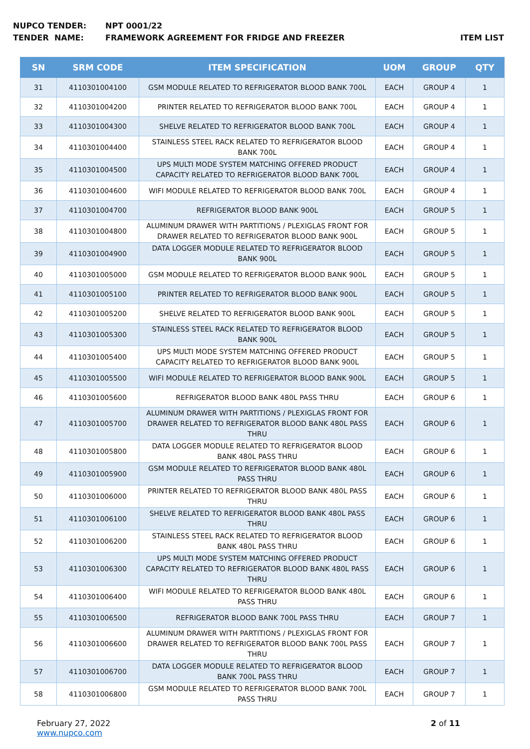NUPCO TENDER: NPT 0001/22
TENDER NAME: FRAMEWORK AGREEMENT FOR FRIDGE AND FREEZER ITEM LIST
| SN | SRM CODE | ITEM SPECIFICATION | UOM | GROUP | QTY |
| --- | --- | --- | --- | --- | --- |
| 31 | 4110301004100 | GSM MODULE RELATED TO REFRIGERATOR BLOOD BANK 700L | EACH | GROUP 4 | 1 |
| 32 | 4110301004200 | PRINTER RELATED TO REFRIGERATOR BLOOD BANK 700L | EACH | GROUP 4 | 1 |
| 33 | 4110301004300 | SHELVE RELATED TO REFRIGERATOR BLOOD BANK 700L | EACH | GROUP 4 | 1 |
| 34 | 4110301004400 | STAINLESS STEEL RACK RELATED TO REFRIGERATOR BLOOD BANK 700L | EACH | GROUP 4 | 1 |
| 35 | 4110301004500 | UPS MULTI MODE SYSTEM MATCHING OFFERED PRODUCT CAPACITY RELATED TO REFRIGERATOR BLOOD BANK 700L | EACH | GROUP 4 | 1 |
| 36 | 4110301004600 | WIFI MODULE RELATED TO REFRIGERATOR BLOOD BANK 700L | EACH | GROUP 4 | 1 |
| 37 | 4110301004700 | REFRIGERATOR BLOOD BANK 900L | EACH | GROUP 5 | 1 |
| 38 | 4110301004800 | ALUMINUM DRAWER WITH PARTITIONS / PLEXIGLAS FRONT FOR DRAWER RELATED TO REFRIGERATOR BLOOD BANK 900L | EACH | GROUP 5 | 1 |
| 39 | 4110301004900 | DATA LOGGER MODULE RELATED TO REFRIGERATOR BLOOD BANK 900L | EACH | GROUP 5 | 1 |
| 40 | 4110301005000 | GSM MODULE RELATED TO REFRIGERATOR BLOOD BANK 900L | EACH | GROUP 5 | 1 |
| 41 | 4110301005100 | PRINTER RELATED TO REFRIGERATOR BLOOD BANK 900L | EACH | GROUP 5 | 1 |
| 42 | 4110301005200 | SHELVE RELATED TO REFRIGERATOR BLOOD BANK 900L | EACH | GROUP 5 | 1 |
| 43 | 4110301005300 | STAINLESS STEEL RACK RELATED TO REFRIGERATOR BLOOD BANK 900L | EACH | GROUP 5 | 1 |
| 44 | 4110301005400 | UPS MULTI MODE SYSTEM MATCHING OFFERED PRODUCT CAPACITY RELATED TO REFRIGERATOR BLOOD BANK 900L | EACH | GROUP 5 | 1 |
| 45 | 4110301005500 | WIFI MODULE RELATED TO REFRIGERATOR BLOOD BANK 900L | EACH | GROUP 5 | 1 |
| 46 | 4110301005600 | REFRIGERATOR BLOOD BANK 480L PASS THRU | EACH | GROUP 6 | 1 |
| 47 | 4110301005700 | ALUMINUM DRAWER WITH PARTITIONS / PLEXIGLAS FRONT FOR DRAWER RELATED TO REFRIGERATOR BLOOD BANK 480L PASS THRU | EACH | GROUP 6 | 1 |
| 48 | 4110301005800 | DATA LOGGER MODULE RELATED TO REFRIGERATOR BLOOD BANK 480L PASS THRU | EACH | GROUP 6 | 1 |
| 49 | 4110301005900 | GSM MODULE RELATED TO REFRIGERATOR BLOOD BANK 480L PASS THRU | EACH | GROUP 6 | 1 |
| 50 | 4110301006000 | PRINTER RELATED TO REFRIGERATOR BLOOD BANK 480L PASS THRU | EACH | GROUP 6 | 1 |
| 51 | 4110301006100 | SHELVE RELATED TO REFRIGERATOR BLOOD BANK 480L PASS THRU | EACH | GROUP 6 | 1 |
| 52 | 4110301006200 | STAINLESS STEEL RACK RELATED TO REFRIGERATOR BLOOD BANK 480L PASS THRU | EACH | GROUP 6 | 1 |
| 53 | 4110301006300 | UPS MULTI MODE SYSTEM MATCHING OFFERED PRODUCT CAPACITY RELATED TO REFRIGERATOR BLOOD BANK 480L PASS THRU | EACH | GROUP 6 | 1 |
| 54 | 4110301006400 | WIFI MODULE RELATED TO REFRIGERATOR BLOOD BANK 480L PASS THRU | EACH | GROUP 6 | 1 |
| 55 | 4110301006500 | REFRIGERATOR BLOOD BANK 700L PASS THRU | EACH | GROUP 7 | 1 |
| 56 | 4110301006600 | ALUMINUM DRAWER WITH PARTITIONS / PLEXIGLAS FRONT FOR DRAWER RELATED TO REFRIGERATOR BLOOD BANK 700L PASS THRU | EACH | GROUP 7 | 1 |
| 57 | 4110301006700 | DATA LOGGER MODULE RELATED TO REFRIGERATOR BLOOD BANK 700L PASS THRU | EACH | GROUP 7 | 1 |
| 58 | 4110301006800 | GSM MODULE RELATED TO REFRIGERATOR BLOOD BANK 700L PASS THRU | EACH | GROUP 7 | 1 |
February 27, 2022
www.nupco.com
2 of 11